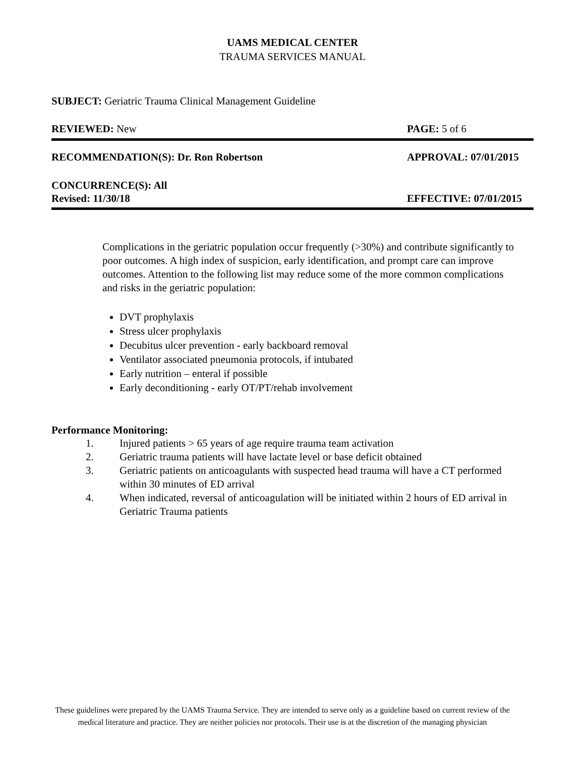UAMS MEDICAL CENTER
TRAUMA SERVICES MANUAL
SUBJECT: Geriatric Trauma Clinical Management Guideline
REVIEWED: New PAGE: 5 of 6
RECOMMENDATION(S): Dr. Ron Robertson
APPROVAL: 07/01/2015
CONCURRENCE(S): All
Revised: 11/30/18
EFFECTIVE: 07/01/2015
Complications in the geriatric population occur frequently (>30%) and contribute significantly to poor outcomes. A high index of suspicion, early identification, and prompt care can improve outcomes. Attention to the following list may reduce some of the more common complications and risks in the geriatric population:
DVT prophylaxis
Stress ulcer prophylaxis
Decubitus ulcer prevention - early backboard removal
Ventilator associated pneumonia protocols, if intubated
Early nutrition – enteral if possible
Early deconditioning - early OT/PT/rehab involvement
Performance Monitoring:
1. Injured patients > 65 years of age require trauma team activation
2. Geriatric trauma patients will have lactate level or base deficit obtained
3. Geriatric patients on anticoagulants with suspected head trauma will have a CT performed within 30 minutes of ED arrival
4. When indicated, reversal of anticoagulation will be initiated within 2 hours of ED arrival in Geriatric Trauma patients
These guidelines were prepared by the UAMS Trauma Service. They are intended to serve only as a guideline based on current review of the medical literature and practice. They are neither policies nor protocols. Their use is at the discretion of the managing physician